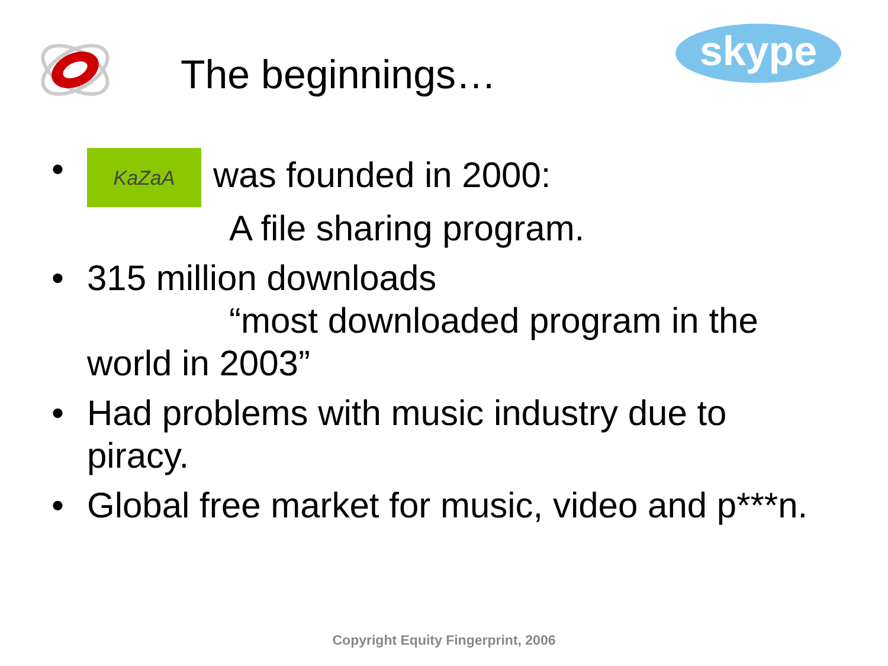The beginnings…
skype
• KaZaA was founded in 2000:
A file sharing program.
• 315 million downloads
“most downloaded program in the world in 2003”
• Had problems with music industry due to piracy.
• Global free market for music, video and p***n.
Copyright Equity Fingerprint, 2006